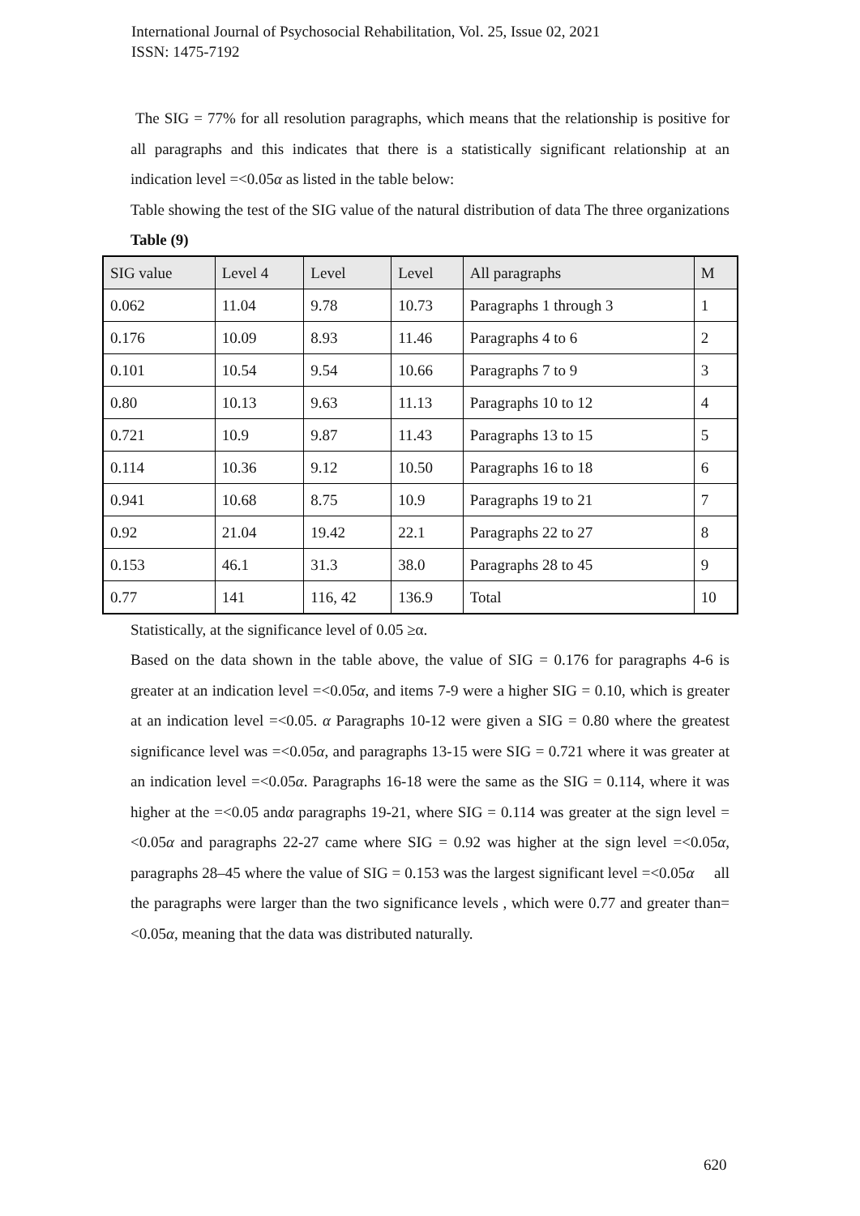International Journal of Psychosocial Rehabilitation, Vol. 25, Issue 02, 2021
ISSN: 1475-7192
The SIG = 77% for all resolution paragraphs, which means that the relationship is positive for all paragraphs and this indicates that there is a statistically significant relationship at an indication level =<0.05α as listed in the table below:
Table showing the test of the SIG value of the natural distribution of data The three organizations Table (9)
| SIG value | Level 4 | Level | Level | All paragraphs | M |
| 0.062 | 11.04 | 9.78 | 10.73 | Paragraphs 1 through 3 | 1 |
| 0.176 | 10.09 | 8.93 | 11.46 | Paragraphs 4 to 6 | 2 |
| 0.101 | 10.54 | 9.54 | 10.66 | Paragraphs 7 to 9 | 3 |
| 0.80 | 10.13 | 9.63 | 11.13 | Paragraphs 10 to 12 | 4 |
| 0.721 | 10.9 | 9.87 | 11.43 | Paragraphs 13 to 15 | 5 |
| 0.114 | 10.36 | 9.12 | 10.50 | Paragraphs 16 to 18 | 6 |
| 0.941 | 10.68 | 8.75 | 10.9 | Paragraphs 19 to 21 | 7 |
| 0.92 | 21.04 | 19.42 | 22.1 | Paragraphs 22 to 27 | 8 |
| 0.153 | 46.1 | 31.3 | 38.0 | Paragraphs 28 to 45 | 9 |
| 0.77 | 141 | 116, 42 | 136.9 | Total | 10 |
Statistically, at the significance level of 0.05 ≥α.
Based on the data shown in the table above, the value of SIG = 0.176 for paragraphs 4-6 is greater at an indication level =<0.05α, and items 7-9 were a higher SIG = 0.10, which is greater at an indication level =<0.05. α Paragraphs 10-12 were given a SIG = 0.80 where the greatest significance level was =<0.05α, and paragraphs 13-15 were SIG = 0.721 where it was greater at an indication level =<0.05α. Paragraphs 16-18 were the same as the SIG = 0.114, where it was higher at the =<0.05 andα paragraphs 19-21, where SIG = 0.114 was greater at the sign level =<0.05α and paragraphs 22-27 came where SIG = 0.92 was higher at the sign level =<0.05α, paragraphs 28–45 where the value of SIG = 0.153 was the largest significant level =<0.05α all the paragraphs were larger than the two significance levels , which were 0.77 and greater than=<0.05α, meaning that the data was distributed naturally.
620